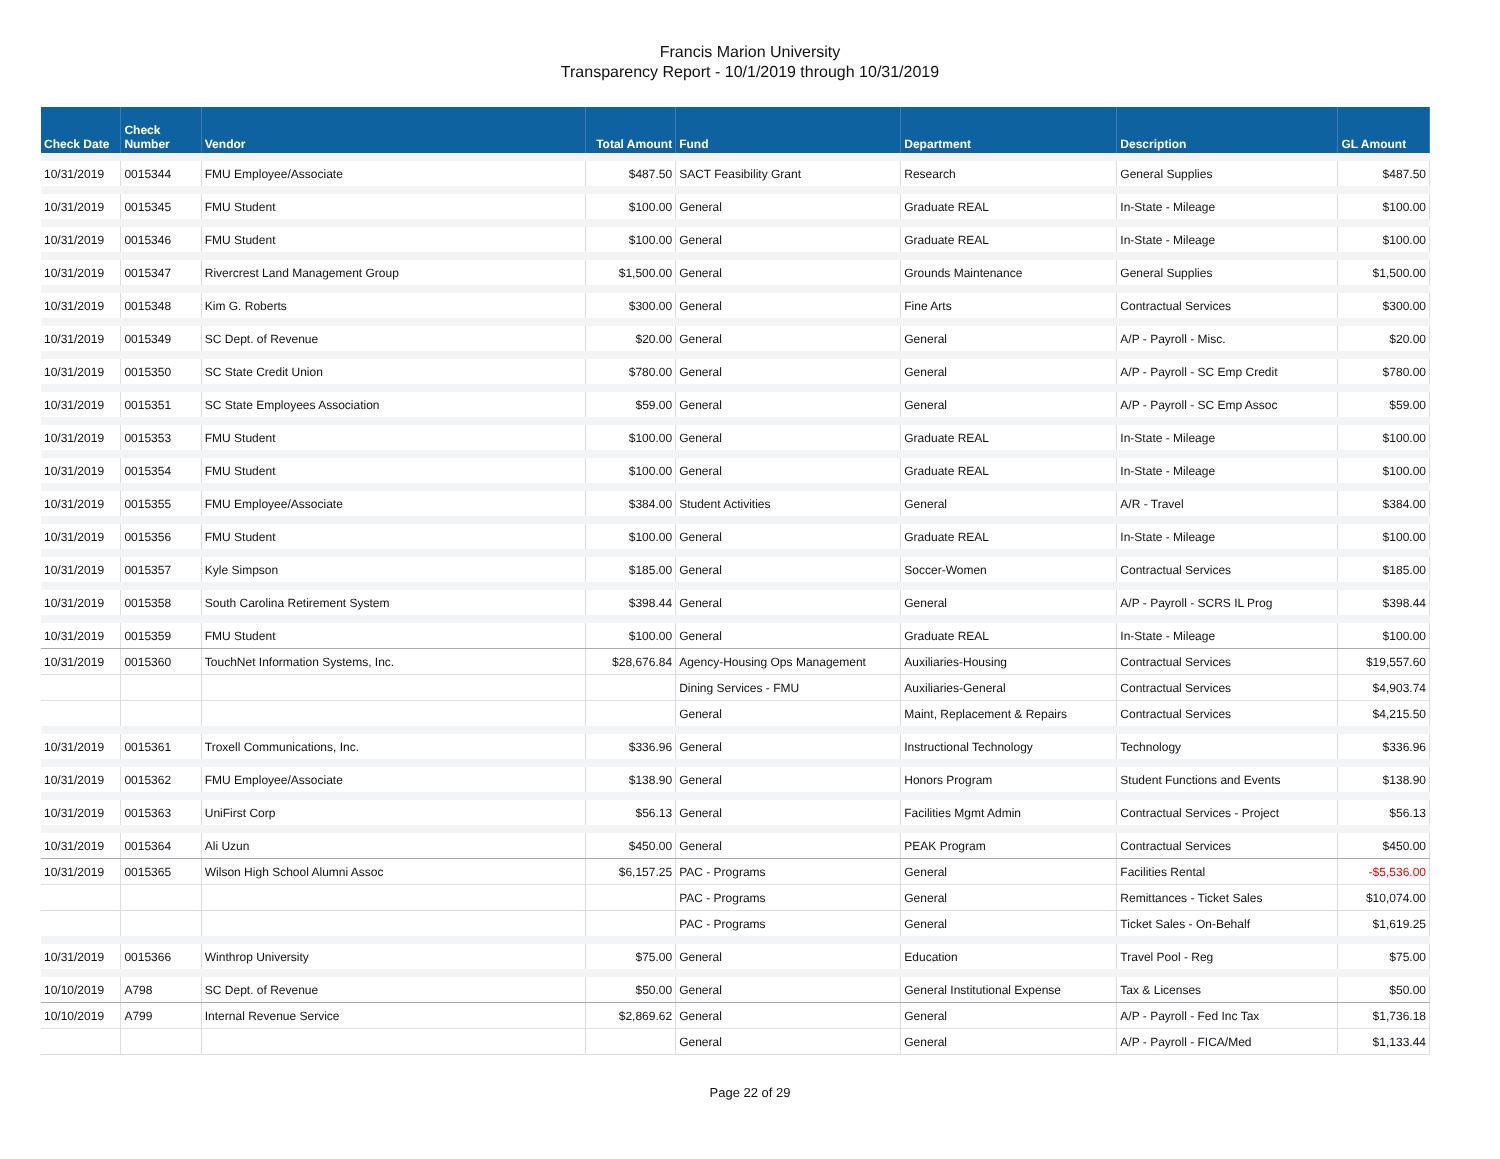Francis Marion University
Transparency Report - 10/1/2019 through 10/31/2019
| Check Date | Check Number | Vendor | Total Amount | Fund | Department | Description | GL Amount |
| --- | --- | --- | --- | --- | --- | --- | --- |
| 10/31/2019 | 0015344 | FMU Employee/Associate | $487.50 | SACT Feasibility Grant | Research | General Supplies | $487.50 |
| 10/31/2019 | 0015345 | FMU Student | $100.00 | General | Graduate REAL | In-State - Mileage | $100.00 |
| 10/31/2019 | 0015346 | FMU Student | $100.00 | General | Graduate REAL | In-State - Mileage | $100.00 |
| 10/31/2019 | 0015347 | Rivercrest Land Management Group | $1,500.00 | General | Grounds Maintenance | General Supplies | $1,500.00 |
| 10/31/2019 | 0015348 | Kim G. Roberts | $300.00 | General | Fine Arts | Contractual Services | $300.00 |
| 10/31/2019 | 0015349 | SC Dept. of Revenue | $20.00 | General | General | A/P - Payroll - Misc. | $20.00 |
| 10/31/2019 | 0015350 | SC State Credit Union | $780.00 | General | General | A/P - Payroll - SC Emp Credit | $780.00 |
| 10/31/2019 | 0015351 | SC State Employees Association | $59.00 | General | General | A/P - Payroll - SC Emp Assoc | $59.00 |
| 10/31/2019 | 0015353 | FMU Student | $100.00 | General | Graduate REAL | In-State - Mileage | $100.00 |
| 10/31/2019 | 0015354 | FMU Student | $100.00 | General | Graduate REAL | In-State - Mileage | $100.00 |
| 10/31/2019 | 0015355 | FMU Employee/Associate | $384.00 | Student Activities | General | A/R - Travel | $384.00 |
| 10/31/2019 | 0015356 | FMU Student | $100.00 | General | Graduate REAL | In-State - Mileage | $100.00 |
| 10/31/2019 | 0015357 | Kyle Simpson | $185.00 | General | Soccer-Women | Contractual Services | $185.00 |
| 10/31/2019 | 0015358 | South Carolina Retirement System | $398.44 | General | General | A/P - Payroll - SCRS IL Prog | $398.44 |
| 10/31/2019 | 0015359 | FMU Student | $100.00 | General | Graduate REAL | In-State - Mileage | $100.00 |
| 10/31/2019 | 0015360 | TouchNet Information Systems, Inc. | $28,676.84 | Agency-Housing Ops Management | Auxiliaries-Housing | Contractual Services | $19,557.60 |
| | | | | Dining Services - FMU | Auxiliaries-General | Contractual Services | $4,903.74 |
| | | | | General | Maint, Replacement & Repairs | Contractual Services | $4,215.50 |
| 10/31/2019 | 0015361 | Troxell Communications, Inc. | $336.96 | General | Instructional Technology | Technology | $336.96 |
| 10/31/2019 | 0015362 | FMU Employee/Associate | $138.90 | General | Honors Program | Student Functions and Events | $138.90 |
| 10/31/2019 | 0015363 | UniFirst Corp | $56.13 | General | Facilities Mgmt Admin | Contractual Services - Project | $56.13 |
| 10/31/2019 | 0015364 | Ali Uzun | $450.00 | General | PEAK Program | Contractual Services | $450.00 |
| 10/31/2019 | 0015365 | Wilson High School Alumni Assoc | $6,157.25 | PAC - Programs | General | Facilities Rental | -$5,536.00 |
| | | | | PAC - Programs | General | Remittances - Ticket Sales | $10,074.00 |
| | | | | PAC - Programs | General | Ticket Sales - On-Behalf | $1,619.25 |
| 10/31/2019 | 0015366 | Winthrop University | $75.00 | General | Education | Travel Pool - Reg | $75.00 |
| 10/10/2019 | A798 | SC Dept. of Revenue | $50.00 | General | General Institutional Expense | Tax & Licenses | $50.00 |
| 10/10/2019 | A799 | Internal Revenue Service | $2,869.62 | General | General | A/P - Payroll - Fed Inc Tax | $1,736.18 |
| | | | | General | General | A/P - Payroll - FICA/Med | $1,133.44 |
Page 22 of 29